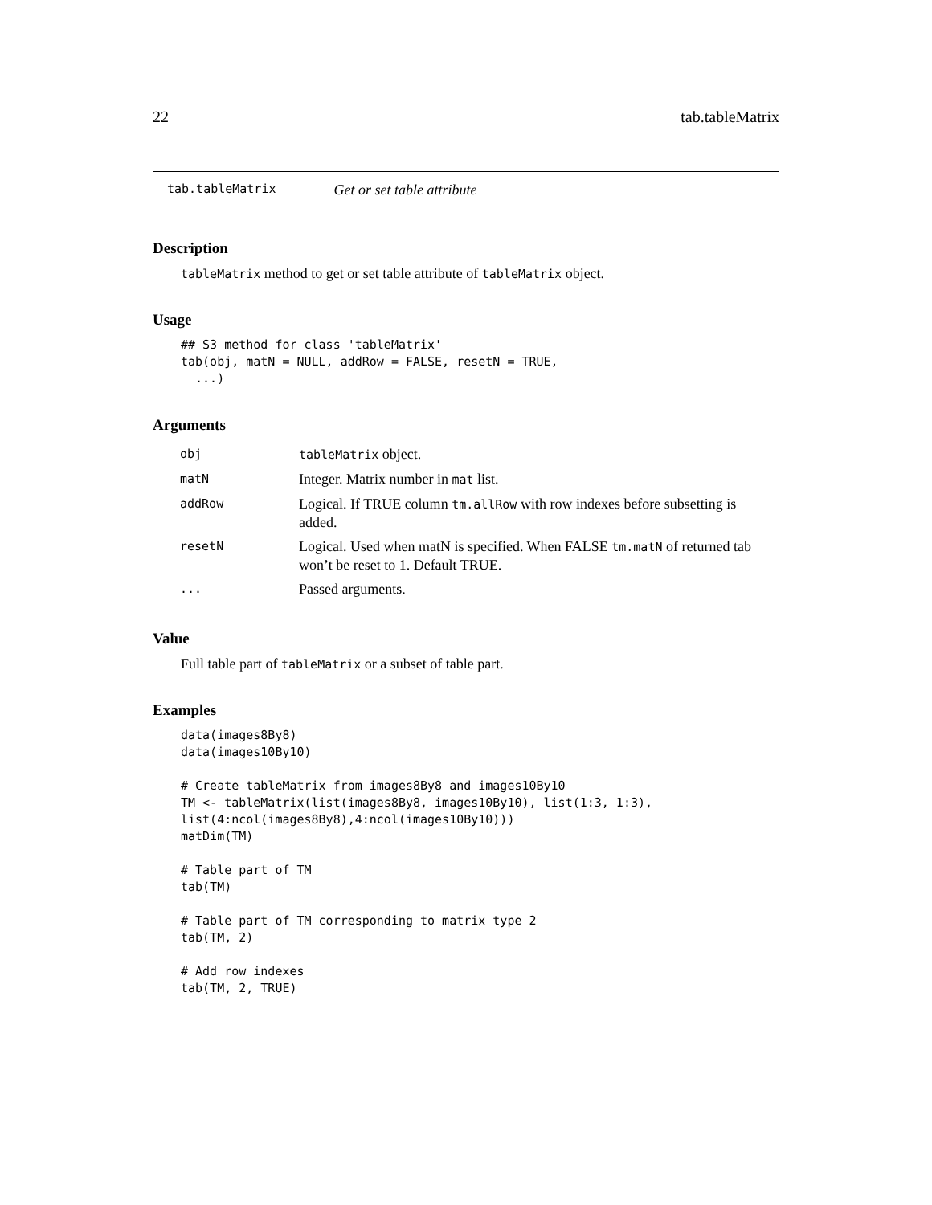22 tab.tableMatrix
tab.tableMatrix Get or set table attribute
Description
tableMatrix method to get or set table attribute of tableMatrix object.
Usage
## S3 method for class 'tableMatrix'
tab(obj, matN = NULL, addRow = FALSE, resetN = TRUE,
  ...)
Arguments
| obj | tableMatrix object. |
| matN | Integer. Matrix number in mat list. |
| addRow | Logical. If TRUE column tm.allRow with row indexes before subsetting is added. |
| resetN | Logical. Used when matN is specified. When FALSE tm.matN of returned tab won’t be reset to 1. Default TRUE. |
| ... | Passed arguments. |
Value
Full table part of tableMatrix or a subset of table part.
Examples
data(images8By8)
data(images10By10)

# Create tableMatrix from images8By8 and images10By10
TM <- tableMatrix(list(images8By8, images10By10), list(1:3, 1:3),
list(4:ncol(images8By8),4:ncol(images10By10)))
matDim(TM)

# Table part of TM
tab(TM)

# Table part of TM corresponding to matrix type 2
tab(TM, 2)

# Add row indexes
tab(TM, 2, TRUE)